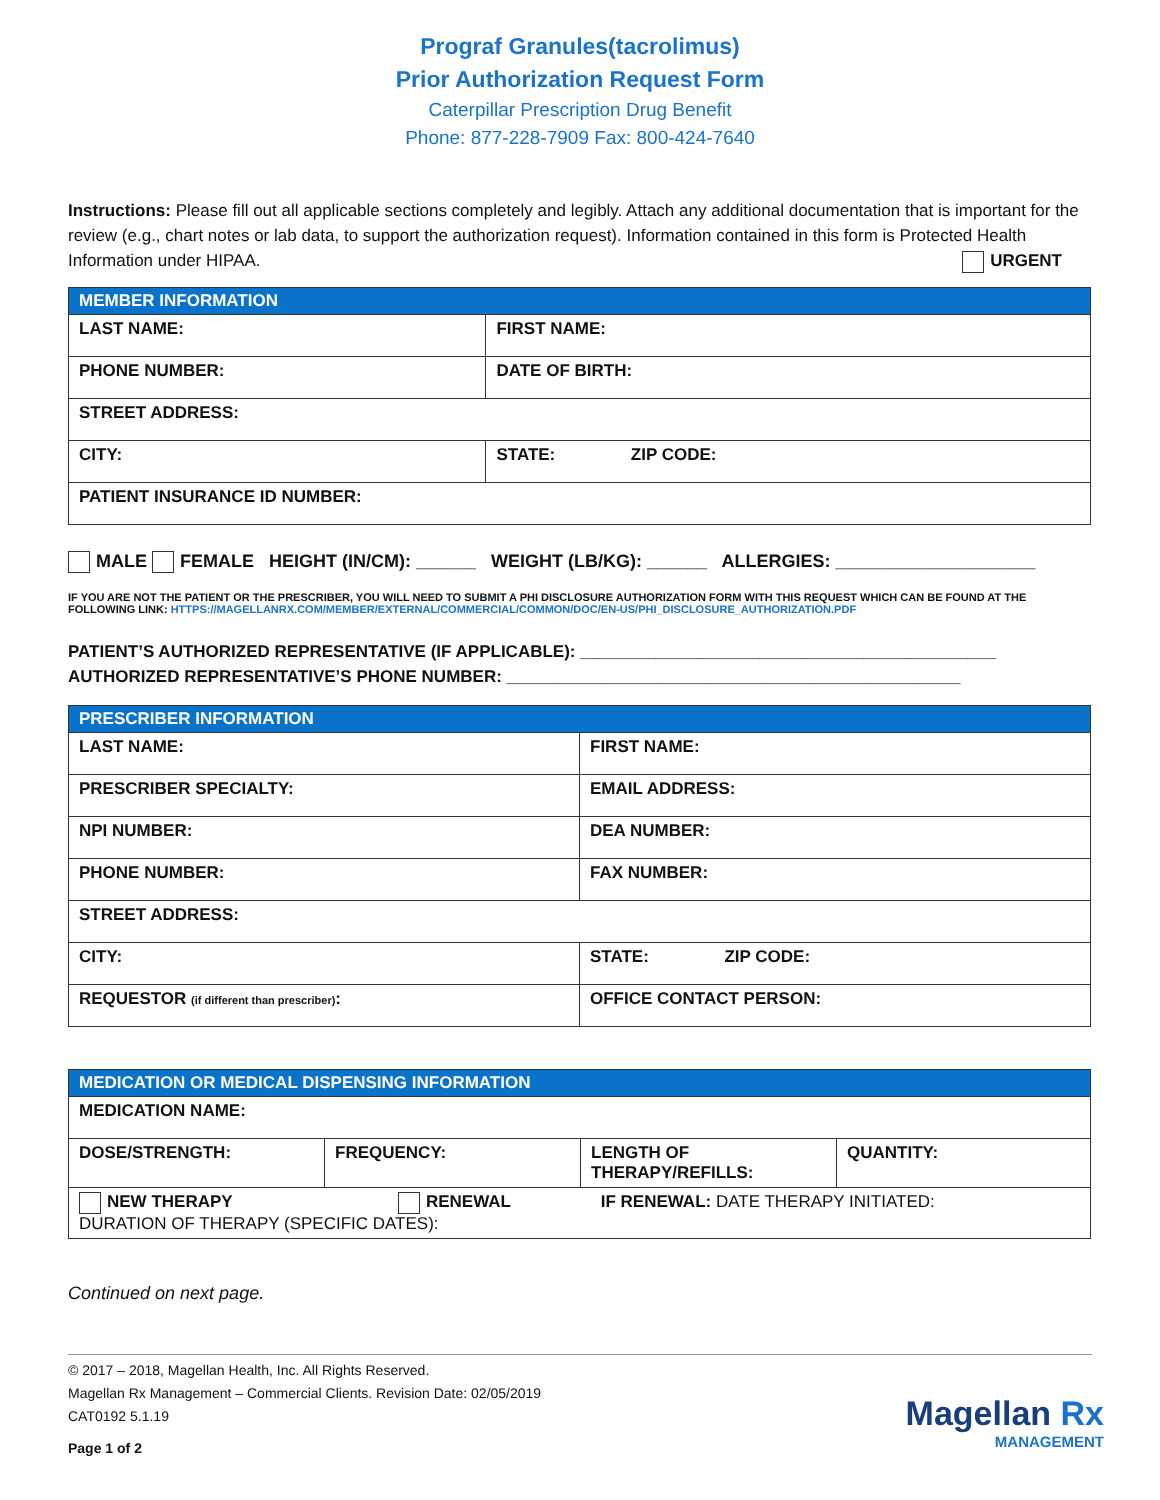Prograf Granules(tacrolimus)
Prior Authorization Request Form
Caterpillar Prescription Drug Benefit
Phone: 877-228-7909 Fax: 800-424-7640
Instructions: Please fill out all applicable sections completely and legibly. Attach any additional documentation that is important for the review (e.g., chart notes or lab data, to support the authorization request). Information contained in this form is Protected Health Information under HIPAA. URGENT
| MEMBER INFORMATION | |
| --- | --- |
| LAST NAME: | FIRST NAME: |
| PHONE NUMBER: | DATE OF BIRTH: |
| STREET ADDRESS: | |
| CITY: | STATE: ZIP CODE: |
| PATIENT INSURANCE ID NUMBER: | |
MALE FEMALE HEIGHT (IN/CM): ______ WEIGHT (LB/KG): ______ ALLERGIES: ____________________
IF YOU ARE NOT THE PATIENT OR THE PRESCRIBER, YOU WILL NEED TO SUBMIT A PHI DISCLOSURE AUTHORIZATION FORM WITH THIS REQUEST WHICH CAN BE FOUND AT THE FOLLOWING LINK: HTTPS://MAGELLANRX.COM/MEMBER/EXTERNAL/COMMERCIAL/COMMON/DOC/EN-US/PHI_DISCLOSURE_AUTHORIZATION.PDF
PATIENT’S AUTHORIZED REPRESENTATIVE (IF APPLICABLE): ____________________________________________
AUTHORIZED REPRESENTATIVE’S PHONE NUMBER: ________________________________________________
| PRESCRIBER INFORMATION | |
| --- | --- |
| LAST NAME: | FIRST NAME: |
| PRESCRIBER SPECIALTY: | EMAIL ADDRESS: |
| NPI NUMBER: | DEA NUMBER: |
| PHONE NUMBER: | FAX NUMBER: |
| STREET ADDRESS: | |
| CITY: | STATE: ZIP CODE: |
| REQUESTOR (if different than prescriber) : | OFFICE CONTACT PERSON: |
| MEDICATION OR MEDICAL DISPENSING INFORMATION | | | |
| --- | --- | --- | --- |
| MEDICATION NAME: | | | |
| DOSE/STRENGTH: | FREQUENCY: | LENGTH OF THERAPY/REFILLS: | QUANTITY: |
| NEW THERAPY RENEWAL IF RENEWAL: DATE THERAPY INITIATED: DURATION OF THERAPY (SPECIFIC DATES): | | | |
Continued on next page.
© 2017 – 2018, Magellan Health, Inc. All Rights Reserved.
Magellan Rx Management – Commercial Clients. Revision Date: 02/05/2019
CAT0192 5.1.19
Page 1 of 2
Magellan Rx
MANAGEMENT